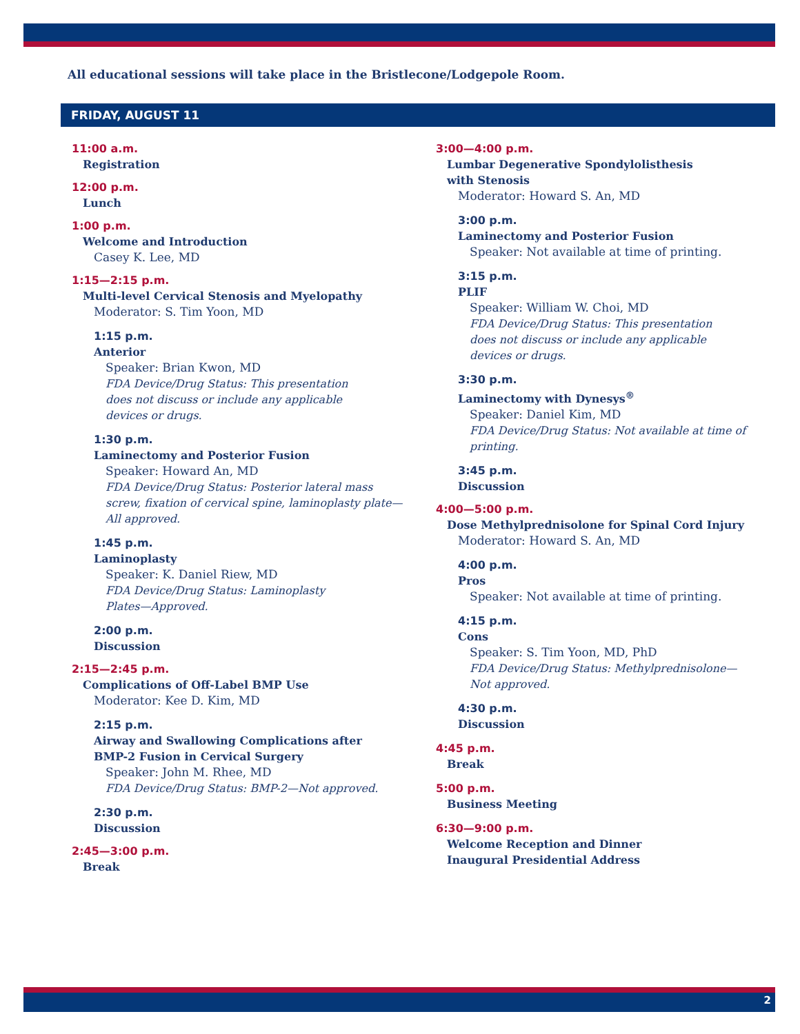All educational sessions will take place in the Bristlecone/Lodgepole Room.
FRIDAY, AUGUST 11
11:00 a.m.
Registration
12:00 p.m.
Lunch
1:00 p.m.
Welcome and Introduction
Casey K. Lee, MD
1:15—2:15 p.m.
Multi-level Cervical Stenosis and Myelopathy
Moderator: S. Tim Yoon, MD
1:15 p.m.
Anterior
Speaker: Brian Kwon, MD
FDA Device/Drug Status: This presentation
does not discuss or include any applicable
devices or drugs.
1:30 p.m.
Laminectomy and Posterior Fusion
Speaker: Howard An, MD
FDA Device/Drug Status: Posterior lateral mass
screw, fixation of cervical spine, laminoplasty plate—
All approved.
1:45 p.m.
Laminoplasty
Speaker: K. Daniel Riew, MD
FDA Device/Drug Status: Laminoplasty
Plates—Approved.
2:00 p.m.
Discussion
2:15—2:45 p.m.
Complications of Off-Label BMP Use
Moderator: Kee D. Kim, MD
2:15 p.m.
Airway and Swallowing Complications after
BMP-2 Fusion in Cervical Surgery
Speaker: John M. Rhee, MD
FDA Device/Drug Status: BMP-2—Not approved.
2:30 p.m.
Discussion
2:45—3:00 p.m.
Break
3:00—4:00 p.m.
Lumbar Degenerative Spondylolisthesis
with Stenosis
Moderator: Howard S. An, MD
3:00 p.m.
Laminectomy and Posterior Fusion
Speaker: Not available at time of printing.
3:15 p.m.
PLIF
Speaker: William W. Choi, MD
FDA Device/Drug Status: This presentation
does not discuss or include any applicable
devices or drugs.
3:30 p.m.
Laminectomy with Dynesys<sup>®</sup>
Speaker: Daniel Kim, MD
FDA Device/Drug Status: Not available at time of
printing.
3:45 p.m.
Discussion
4:00—5:00 p.m.
Dose Methylprednisolone for Spinal Cord Injury
Moderator: Howard S. An, MD
4:00 p.m.
Pros
Speaker: Not available at time of printing.
4:15 p.m.
Cons
Speaker: S. Tim Yoon, MD, PhD
FDA Device/Drug Status: Methylprednisolone—
Not approved.
4:30 p.m.
Discussion
4:45 p.m.
Break
5:00 p.m.
Business Meeting
6:30—9:00 p.m.
Welcome Reception and Dinner
Inaugural Presidential Address
2